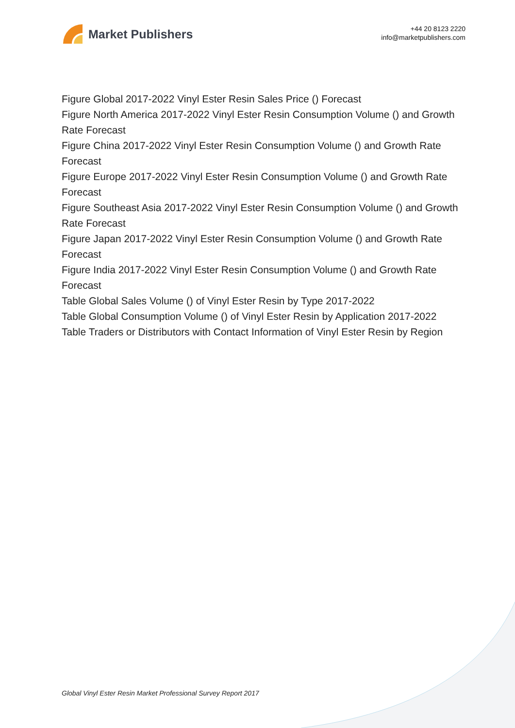Market Publishers
+44 20 8123 2220
info@marketpublishers.com
Figure Global 2017-2022 Vinyl Ester Resin Sales Price () Forecast
Figure North America 2017-2022 Vinyl Ester Resin Consumption Volume () and Growth Rate Forecast
Figure China 2017-2022 Vinyl Ester Resin Consumption Volume () and Growth Rate Forecast
Figure Europe 2017-2022 Vinyl Ester Resin Consumption Volume () and Growth Rate Forecast
Figure Southeast Asia 2017-2022 Vinyl Ester Resin Consumption Volume () and Growth Rate Forecast
Figure Japan 2017-2022 Vinyl Ester Resin Consumption Volume () and Growth Rate Forecast
Figure India 2017-2022 Vinyl Ester Resin Consumption Volume () and Growth Rate Forecast
Table Global Sales Volume () of Vinyl Ester Resin by Type 2017-2022
Table Global Consumption Volume () of Vinyl Ester Resin by Application 2017-2022
Table Traders or Distributors with Contact Information of Vinyl Ester Resin by Region
Global Vinyl Ester Resin Market Professional Survey Report 2017